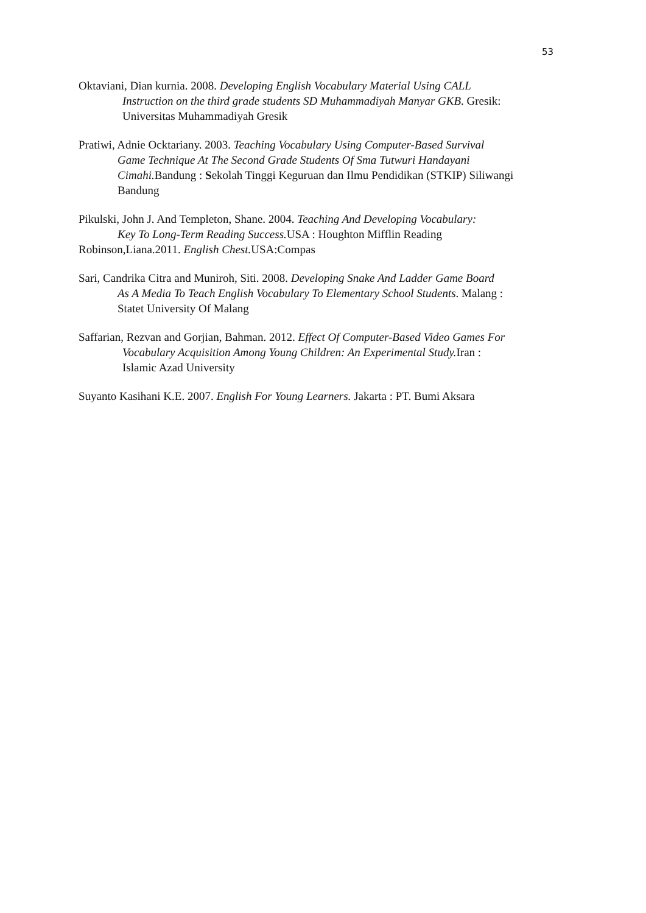53
Oktaviani, Dian kurnia. 2008. Developing English Vocabulary Material Using CALL
Instruction on the third grade students SD Muhammadiyah Manyar GKB. Gresik:
Universitas Muhammadiyah Gresik
Pratiwi, Adnie Ocktariany. 2003. Teaching Vocabulary Using Computer-Based Survival
Game Technique At The Second Grade Students Of Sma Tutwuri Handayani
Cimahi. Bandung : Sekolah Tinggi Keguruan dan Ilmu Pendidikan (STKIP) Siliwangi
Bandung
Pikulski, John J. And Templeton, Shane. 2004. Teaching And Developing Vocabulary:
Key To Long-Term Reading Success. USA : Houghton Mifflin Reading
Robinson,Liana.2011. English Chest. USA:Compas
Sari, Candrika Citra and Muniroh, Siti. 2008. Developing Snake And Ladder Game Board
As A Media To Teach English Vocabulary To Elementary School Students. Malang :
Statet University Of Malang
Saffarian, Rezvan and Gorjian, Bahman. 2012. Effect Of Computer-Based Video Games For
Vocabulary Acquisition Among Young Children: An Experimental Study. Iran :
Islamic Azad University
Suyanto Kasihani K.E. 2007. English For Young Learners. Jakarta : PT. Bumi Aksara